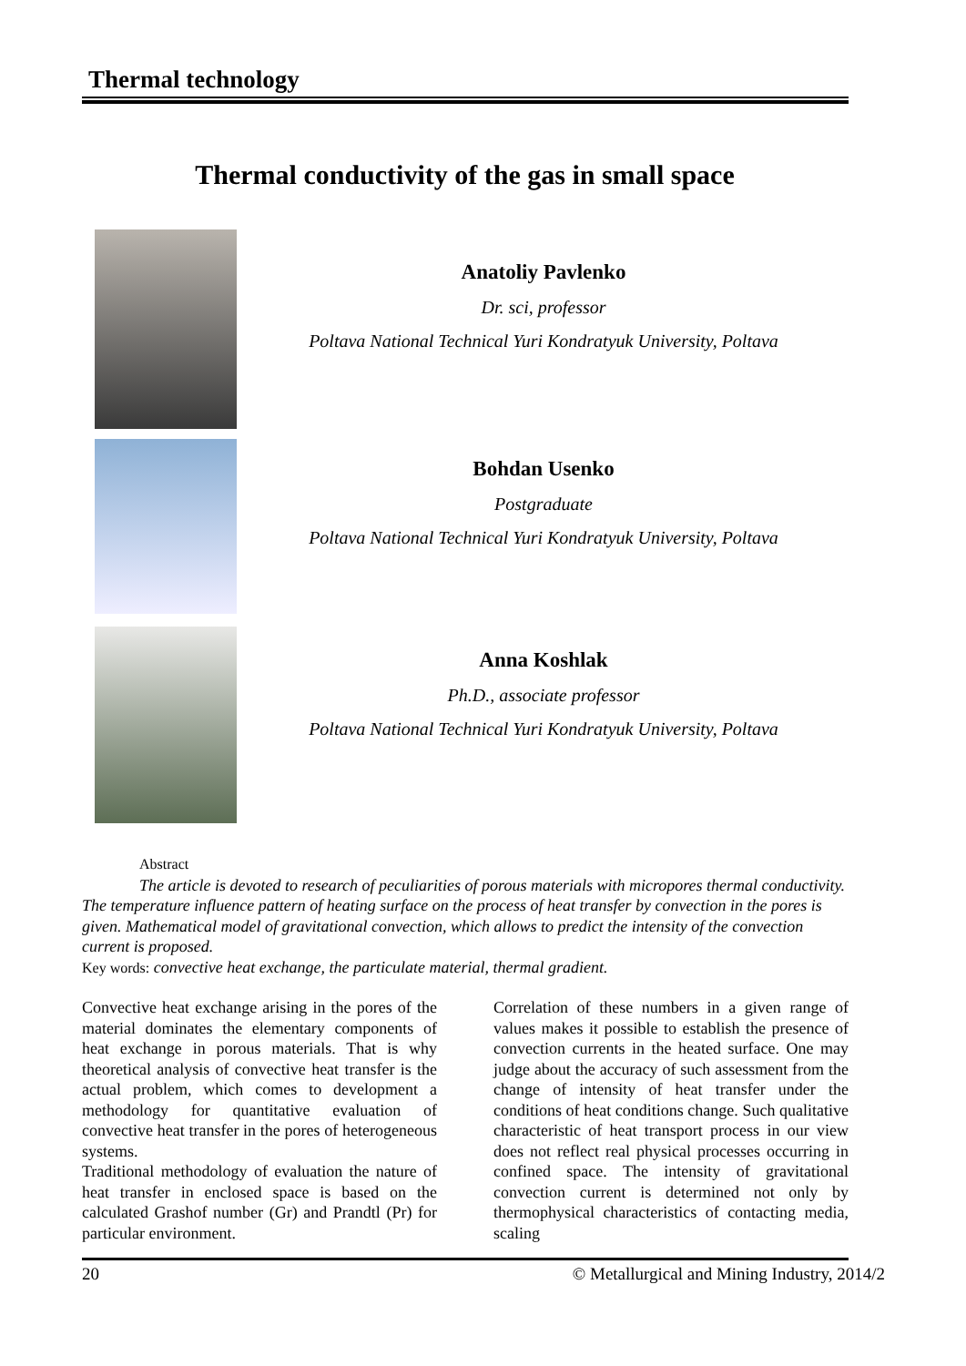Thermal technology
Thermal conductivity of the gas in small space
Anatoliy Pavlenko
Dr. sci, professor
Poltava National Technical Yuri Kondratyuk University, Poltava
Bohdan Usenko
Postgraduate
Poltava National Technical Yuri Kondratyuk University, Poltava
Anna Koshlak
Ph.D., associate professor
Poltava National Technical Yuri Kondratyuk University, Poltava
Abstract
The article is devoted to research of peculiarities of porous materials with micropores thermal conductivity. The temperature influence pattern of heating surface on the process of heat transfer by convection in the pores is given. Mathematical model of gravitational convection, which allows to predict the intensity of the convection current is proposed.
Key words: convective heat exchange, the particulate material, thermal gradient.
Convective heat exchange arising in the pores of the material dominates the elementary components of heat exchange in porous materials. That is why theoretical analysis of convective heat transfer is the actual problem, which comes to development a methodology for quantitative evaluation of convective heat transfer in the pores of heterogeneous systems.
Traditional methodology of evaluation the nature of heat transfer in enclosed space is based on the calculated Grashof number (Gr) and Prandtl (Pr) for particular environment.
Correlation of these numbers in a given range of values makes it possible to establish the presence of convection currents in the heated surface. One may judge about the accuracy of such assessment from the change of intensity of heat transfer under the conditions of heat conditions change. Such qualitative characteristic of heat transport process in our view does not reflect real physical processes occurring in confined space. The intensity of gravitational convection current is determined not only by thermophysical characteristics of contacting media, scaling
20 © Metallurgical and Mining Industry, 2014/2